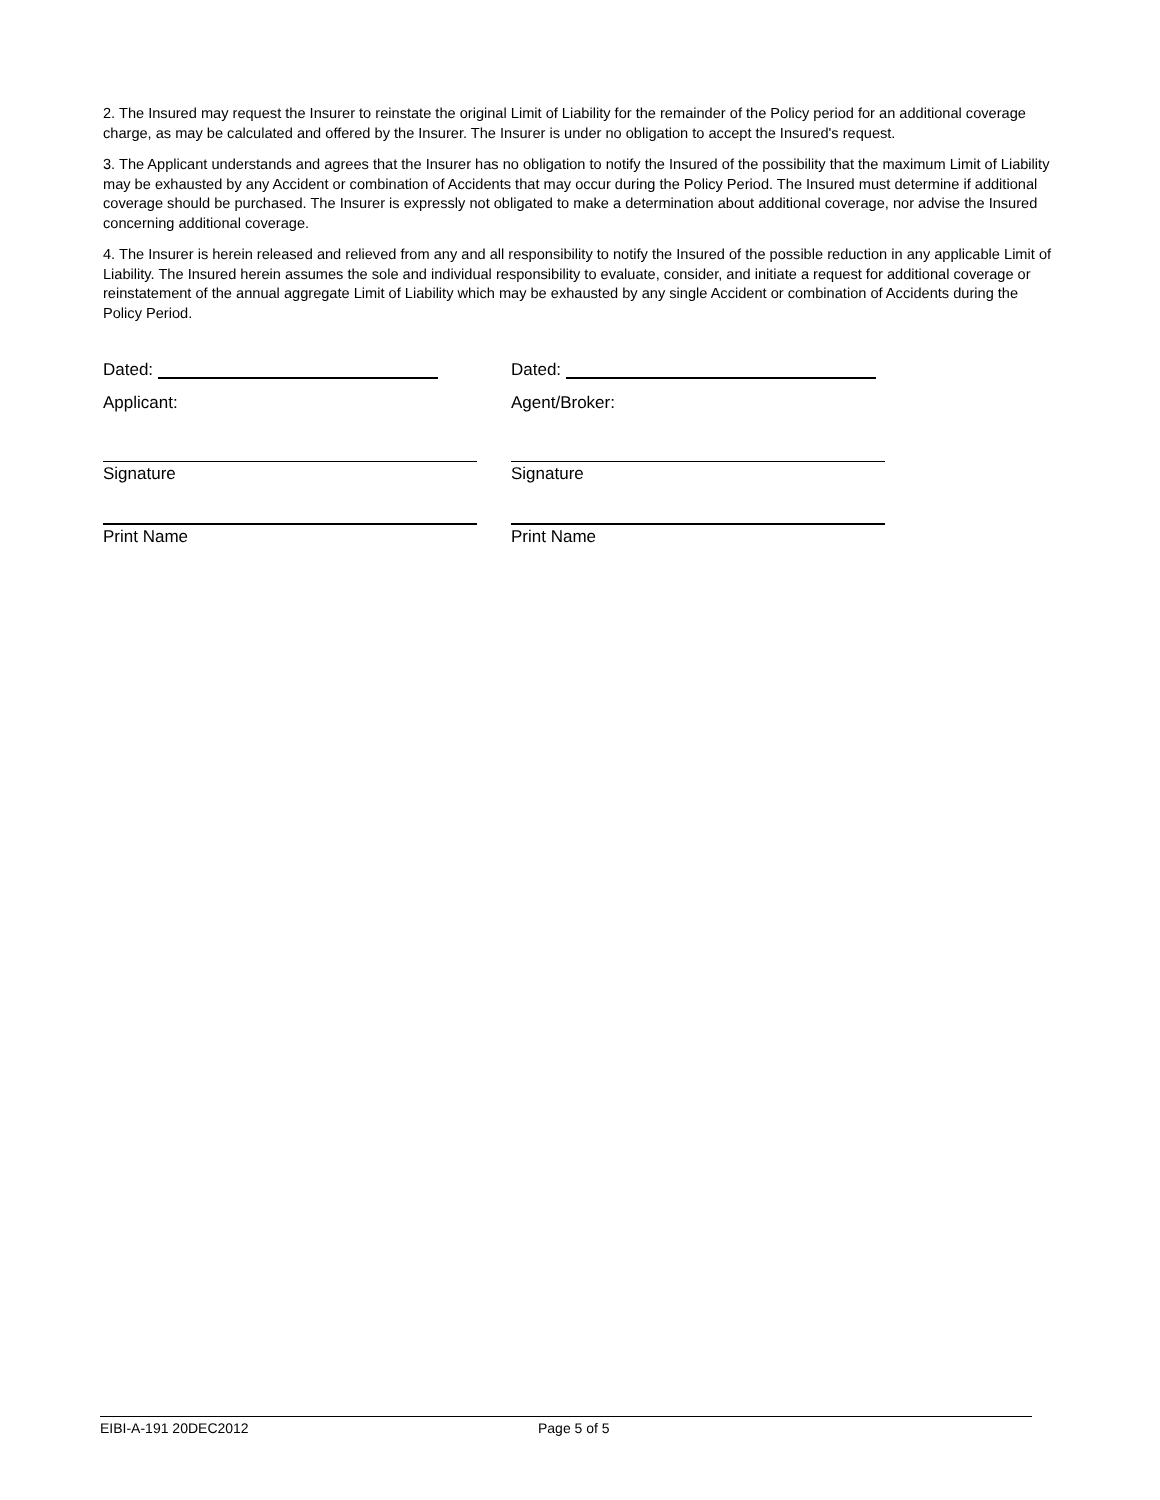2. The Insured may request the Insurer to reinstate the original Limit of Liability for the remainder of the Policy period for an additional coverage charge, as may be calculated and offered by the Insurer. The Insurer is under no obligation to accept the Insured's request.
3. The Applicant understands and agrees that the Insurer has no obligation to notify the Insured of the possibility that the maximum Limit of Liability may be exhausted by any Accident or combination of Accidents that may occur during the Policy Period. The Insured must determine if additional coverage should be purchased. The Insurer is expressly not obligated to make a determination about additional coverage, nor advise the Insured concerning additional coverage.
4. The Insurer is herein released and relieved from any and all responsibility to notify the Insured of the possible reduction in any applicable Limit of Liability. The Insured herein assumes the sole and individual responsibility to evaluate, consider, and initiate a request for additional coverage or reinstatement of the annual aggregate Limit of Liability which may be exhausted by any single Accident or combination of Accidents during the Policy Period.
Dated:
Applicant:
Signature
Print Name
Dated:
Agent/Broker:
Signature
Print Name
EIBI-A-191 20DEC2012 Page 5 of 5